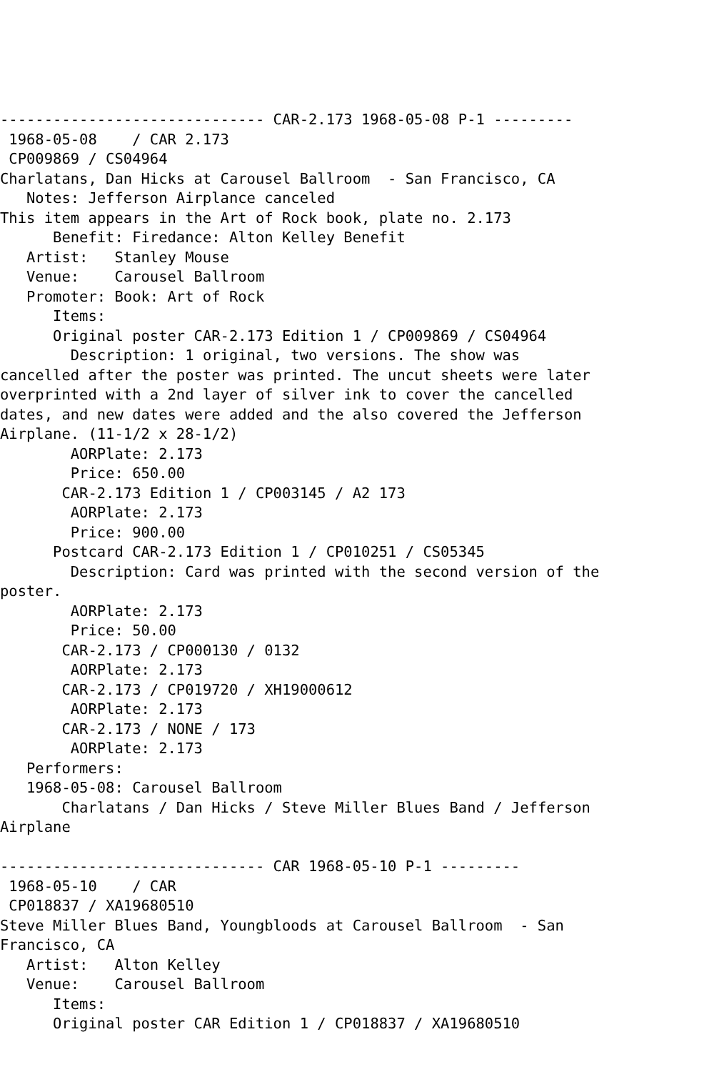------------------------------ CAR-2.173 1968-05-08 P-1 ---------
 1968-05-08    / CAR 2.173
 CP009869 / CS04964
Charlatans, Dan Hicks at Carousel Ballroom  - San Francisco, CA
   Notes: Jefferson Airplance canceled
This item appears in the Art of Rock book, plate no. 2.173
      Benefit: Firedance: Alton Kelley Benefit
   Artist:   Stanley Mouse
   Venue:    Carousel Ballroom
   Promoter: Book: Art of Rock
      Items:
      Original poster CAR-2.173 Edition 1 / CP009869 / CS04964
        Description: 1 original, two versions. The show was
cancelled after the poster was printed. The uncut sheets were later
overprinted with a 2nd layer of silver ink to cover the cancelled
dates, and new dates were added and the also covered the Jefferson
Airplane. (11-1/2 x 28-1/2)
        AORPlate: 2.173
        Price: 650.00
       CAR-2.173 Edition 1 / CP003145 / A2 173
        AORPlate: 2.173
        Price: 900.00
      Postcard CAR-2.173 Edition 1 / CP010251 / CS05345
        Description: Card was printed with the second version of the
poster.
        AORPlate: 2.173
        Price: 50.00
       CAR-2.173 / CP000130 / 0132
        AORPlate: 2.173
       CAR-2.173 / CP019720 / XH19000612
        AORPlate: 2.173
       CAR-2.173 / NONE / 173
        AORPlate: 2.173
   Performers:
   1968-05-08: Carousel Ballroom
       Charlatans / Dan Hicks / Steve Miller Blues Band / Jefferson
Airplane

------------------------------ CAR 1968-05-10 P-1 ---------
 1968-05-10    / CAR
 CP018837 / XA19680510
Steve Miller Blues Band, Youngbloods at Carousel Ballroom  - San
Francisco, CA
   Artist:   Alton Kelley
   Venue:    Carousel Ballroom
      Items:
      Original poster CAR Edition 1 / CP018837 / XA19680510